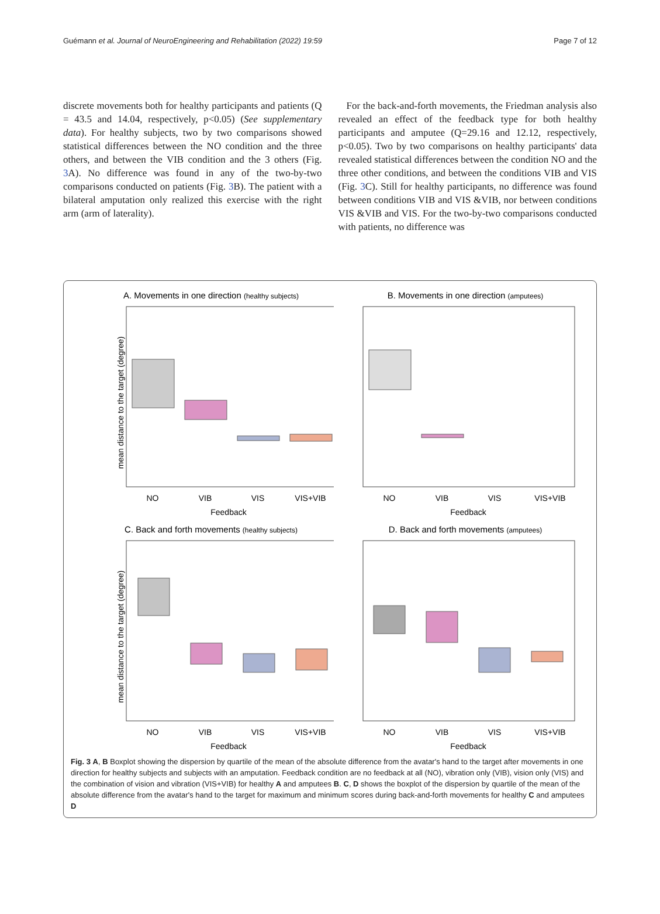Guémann et al. Journal of NeuroEngineering and Rehabilitation (2022) 19:59 Page 7 of 12
discrete movements both for healthy participants and patients (Q = 43.5 and 14.04, respectively, p<0.05) (See supplementary data). For healthy subjects, two by two comparisons showed statistical differences between the NO condition and the three others, and between the VIB condition and the 3 others (Fig. 3 A). No difference was found in any of the two-by-two comparisons conducted on patients (Fig. 3 B). The patient with a bilateral amputation only realized this exercise with the right arm (arm of laterality).
For the back-and-forth movements, the Friedman analysis also revealed an effect of the feedback type for both healthy participants and amputee (Q=29.16 and 12.12, respectively, p<0.05). Two by two comparisons on healthy participants' data revealed statistical differences between the condition NO and the three other conditions, and between the conditions VIB and VIS (Fig. 3 C). Still for healthy participants, no difference was found between conditions VIB and VIS &VIB, nor between conditions VIS &VIB and VIS. For the two-by-two comparisons conducted with patients, no difference was
A. Movements in one direction (healthy subjects)
mean distance to the target (degree)
NO
VIB
VIS
VIS+VIB
Feedback
B. Movements in one direction (amputees)
NO
VIB
VIS
VIS+VIB
Feedback
C. Back and forth movements (healthy subjects)
mean distance to the target (degree)
NO
VIB
VIS
VIS+VIB
Feedback
D. Back and forth movements (amputees)
NO
VIB
VIS
VIS+VIB
Feedback
Fig. 3 A, B Boxplot showing the dispersion by quartile of the mean of the absolute difference from the avatar's hand to the target after movements in one direction for healthy subjects and subjects with an amputation. Feedback condition are no feedback at all (NO), vibration only (VIB), vision only (VIS) and the combination of vision and vibration (VIS+VIB) for healthy A and amputees B. C, D shows the boxplot of the dispersion by quartile of the mean of the absolute difference from the avatar's hand to the target for maximum and minimum scores during back-and-forth movements for healthy C and amputees D